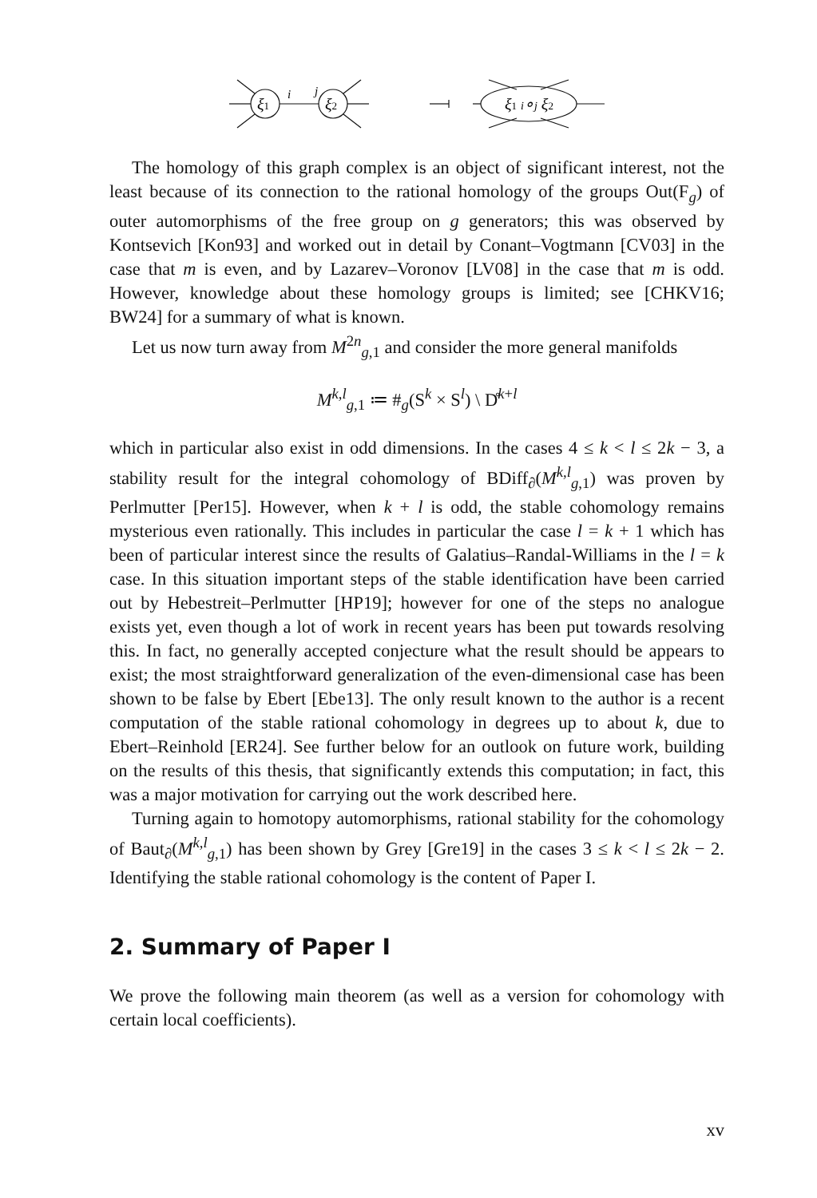ξ1
ξ2
i
j
ξ1 i∘j ξ2
The homology of this graph complex is an object of significant interest, not the least because of its connection to the rational homology of the groups Out(F<sub>g</sub>) of outer automorphisms of the free group on g generators; this was observed by Kontsevich [Kon93] and worked out in detail by Conant–Vogtmann [CV03] in the case that m is even, and by Lazarev–Voronov [LV08] in the case that m is odd. However, knowledge about these homology groups is limited; see [CHKV16; BW24] for a summary of what is known.
Let us now turn away from M<sup>2n</sup><sub>g,1</sub> and consider the more general manifolds
M<sup>k,l</sup><sub>g,1</sub> ≔ #<sub>g</sub>(S<sup>k</sup> × S<sup>l</sup>) \ D̊<sup>k+l</sup>
which in particular also exist in odd dimensions. In the cases 4 ≤ k < l ≤ 2k − 3, a stability result for the integral cohomology of BDiff<sub>∂</sub>(M<sup>k,l</sup><sub>g,1</sub>) was proven by Perlmutter [Per15]. However, when k + l is odd, the stable cohomology remains mysterious even rationally. This includes in particular the case l = k + 1 which has been of particular interest since the results of Galatius–Randal-Williams in the l = k case. In this situation important steps of the stable identification have been carried out by Hebestreit–Perlmutter [HP19]; however for one of the steps no analogue exists yet, even though a lot of work in recent years has been put towards resolving this. In fact, no generally accepted conjecture what the result should be appears to exist; the most straightforward generalization of the even-dimensional case has been shown to be false by Ebert [Ebe13]. The only result known to the author is a recent computation of the stable rational cohomology in degrees up to about k, due to Ebert–Reinhold [ER24]. See further below for an outlook on future work, building on the results of this thesis, that significantly extends this computation; in fact, this was a major motivation for carrying out the work described here.
Turning again to homotopy automorphisms, rational stability for the cohomology of Baut<sub>∂</sub>(M<sup>k,l</sup><sub>g,1</sub>) has been shown by Grey [Gre19] in the cases 3 ≤ k < l ≤ 2k − 2. Identifying the stable rational cohomology is the content of Paper I.
2. Summary of Paper I
We prove the following main theorem (as well as a version for cohomology with certain local coefficients).
xv